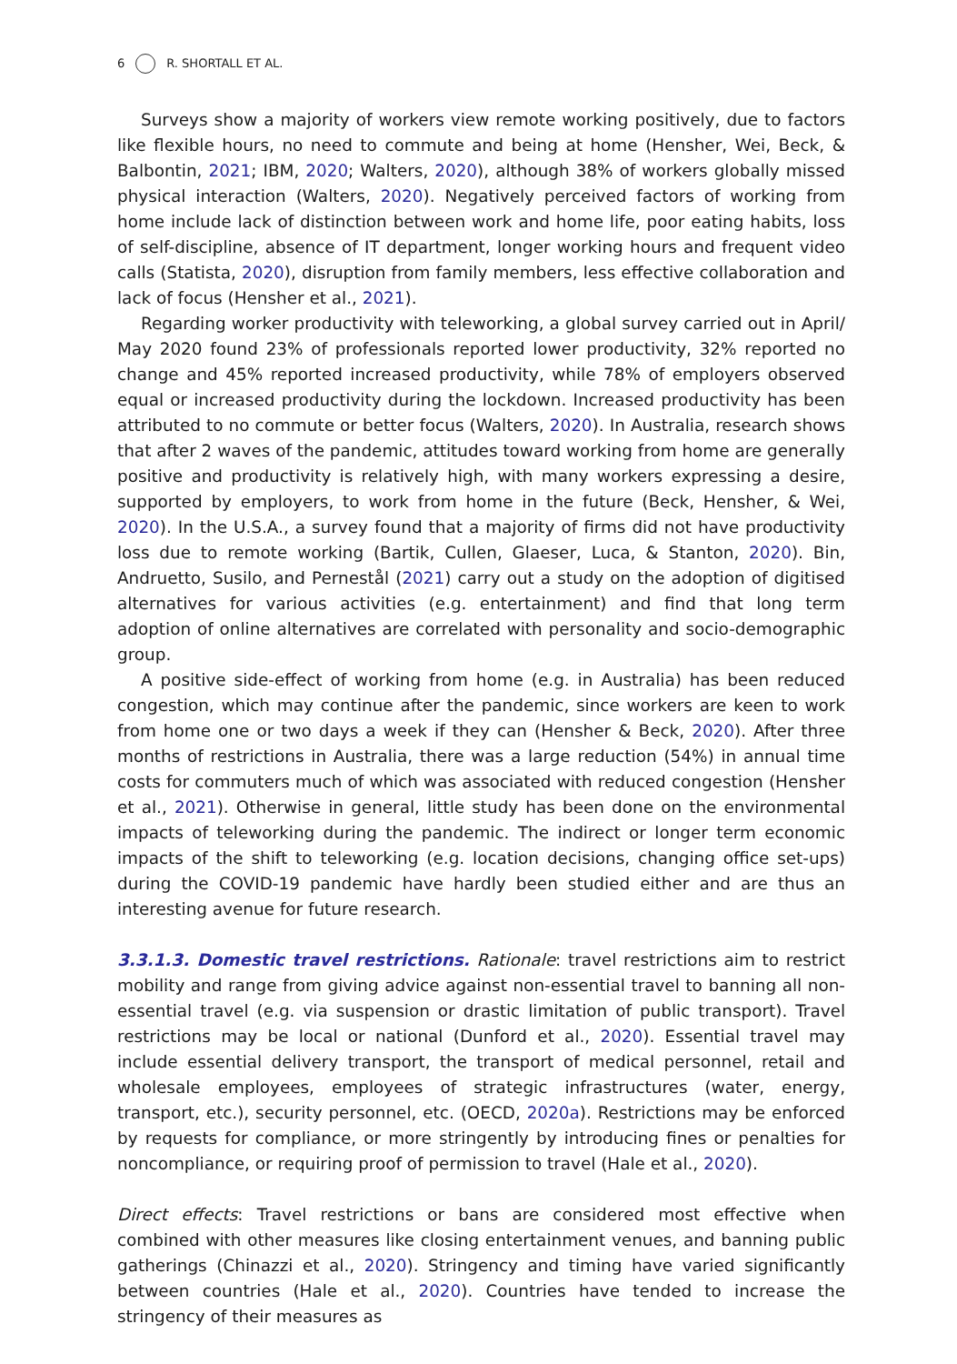6 R. SHORTALL ET AL.
Surveys show a majority of workers view remote working positively, due to factors like flexible hours, no need to commute and being at home (Hensher, Wei, Beck, & Balbontin, 2021; IBM, 2020; Walters, 2020), although 38% of workers globally missed physical interaction (Walters, 2020). Negatively perceived factors of working from home include lack of distinction between work and home life, poor eating habits, loss of self-discipline, absence of IT department, longer working hours and frequent video calls (Statista, 2020), disruption from family members, less effective collaboration and lack of focus (Hensher et al., 2021).
Regarding worker productivity with teleworking, a global survey carried out in April/ May 2020 found 23% of professionals reported lower productivity, 32% reported no change and 45% reported increased productivity, while 78% of employers observed equal or increased productivity during the lockdown. Increased productivity has been attributed to no commute or better focus (Walters, 2020). In Australia, research shows that after 2 waves of the pandemic, attitudes toward working from home are generally positive and productivity is relatively high, with many workers expressing a desire, supported by employers, to work from home in the future (Beck, Hensher, & Wei, 2020). In the U.S.A., a survey found that a majority of firms did not have productivity loss due to remote working (Bartik, Cullen, Glaeser, Luca, & Stanton, 2020). Bin, Andruetto, Susilo, and Pernestål (2021) carry out a study on the adoption of digitised alternatives for various activities (e.g. entertainment) and find that long term adoption of online alternatives are correlated with personality and socio-demographic group.
A positive side-effect of working from home (e.g. in Australia) has been reduced congestion, which may continue after the pandemic, since workers are keen to work from home one or two days a week if they can (Hensher & Beck, 2020). After three months of restrictions in Australia, there was a large reduction (54%) in annual time costs for commuters much of which was associated with reduced congestion (Hensher et al., 2021). Otherwise in general, little study has been done on the environmental impacts of teleworking during the pandemic. The indirect or longer term economic impacts of the shift to teleworking (e.g. location decisions, changing office set-ups) during the COVID-19 pandemic have hardly been studied either and are thus an interesting avenue for future research.
3.3.1.3. Domestic travel restrictions. Rationale: travel restrictions aim to restrict mobility and range from giving advice against non-essential travel to banning all non-essential travel (e.g. via suspension or drastic limitation of public transport). Travel restrictions may be local or national (Dunford et al., 2020). Essential travel may include essential delivery transport, the transport of medical personnel, retail and wholesale employees, employees of strategic infrastructures (water, energy, transport, etc.), security personnel, etc. (OECD, 2020a). Restrictions may be enforced by requests for compliance, or more stringently by introducing fines or penalties for noncompliance, or requiring proof of permission to travel (Hale et al., 2020).
Direct effects: Travel restrictions or bans are considered most effective when combined with other measures like closing entertainment venues, and banning public gatherings (Chinazzi et al., 2020). Stringency and timing have varied significantly between countries (Hale et al., 2020). Countries have tended to increase the stringency of their measures as